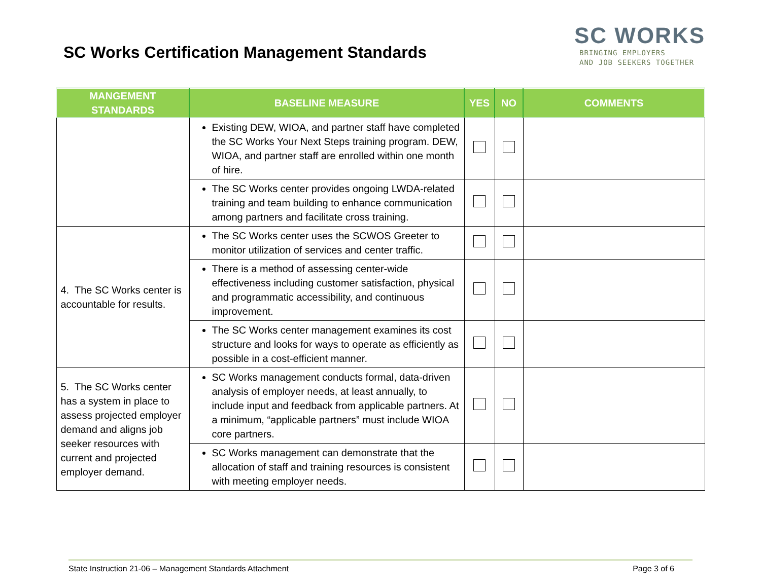SC Works Certification Management Standards
SC WORKS
BRINGING EMPLOYERS
AND JOB SEEKERS TOGETHER
| MANGEMENT STANDARDS | BASELINE MEASURE | YES | NO | COMMENTS |
| --- | --- | --- | --- | --- |
| | Existing DEW, WIOA, and partner staff have completed the SC Works Your Next Steps training program. DEW, WIOA, and partner staff are enrolled within one month of hire. | | | |
| | The SC Works center provides ongoing LWDA-related training and team building to enhance communication among partners and facilitate cross training. | | | |
| 4. The SC Works center is accountable for results. | The SC Works center uses the SCWOS Greeter to monitor utilization of services and center traffic. | | | |
| | There is a method of assessing center-wide effectiveness including customer satisfaction, physical and programmatic accessibility, and continuous improvement. | | | |
| | The SC Works center management examines its cost structure and looks for ways to operate as efficiently as possible in a cost-efficient manner. | | | |
| 5. The SC Works center has a system in place to assess projected employer demand and aligns job seeker resources with current and projected employer demand. | SC Works management conducts formal, data-driven analysis of employer needs, at least annually, to include input and feedback from applicable partners. At a minimum, “applicable partners” must include WIOA core partners. | | | |
| | SC Works management can demonstrate that the allocation of staff and training resources is consistent with meeting employer needs. | | | |
State Instruction 21-06 – Management Standards Attachment Page 3 of 6